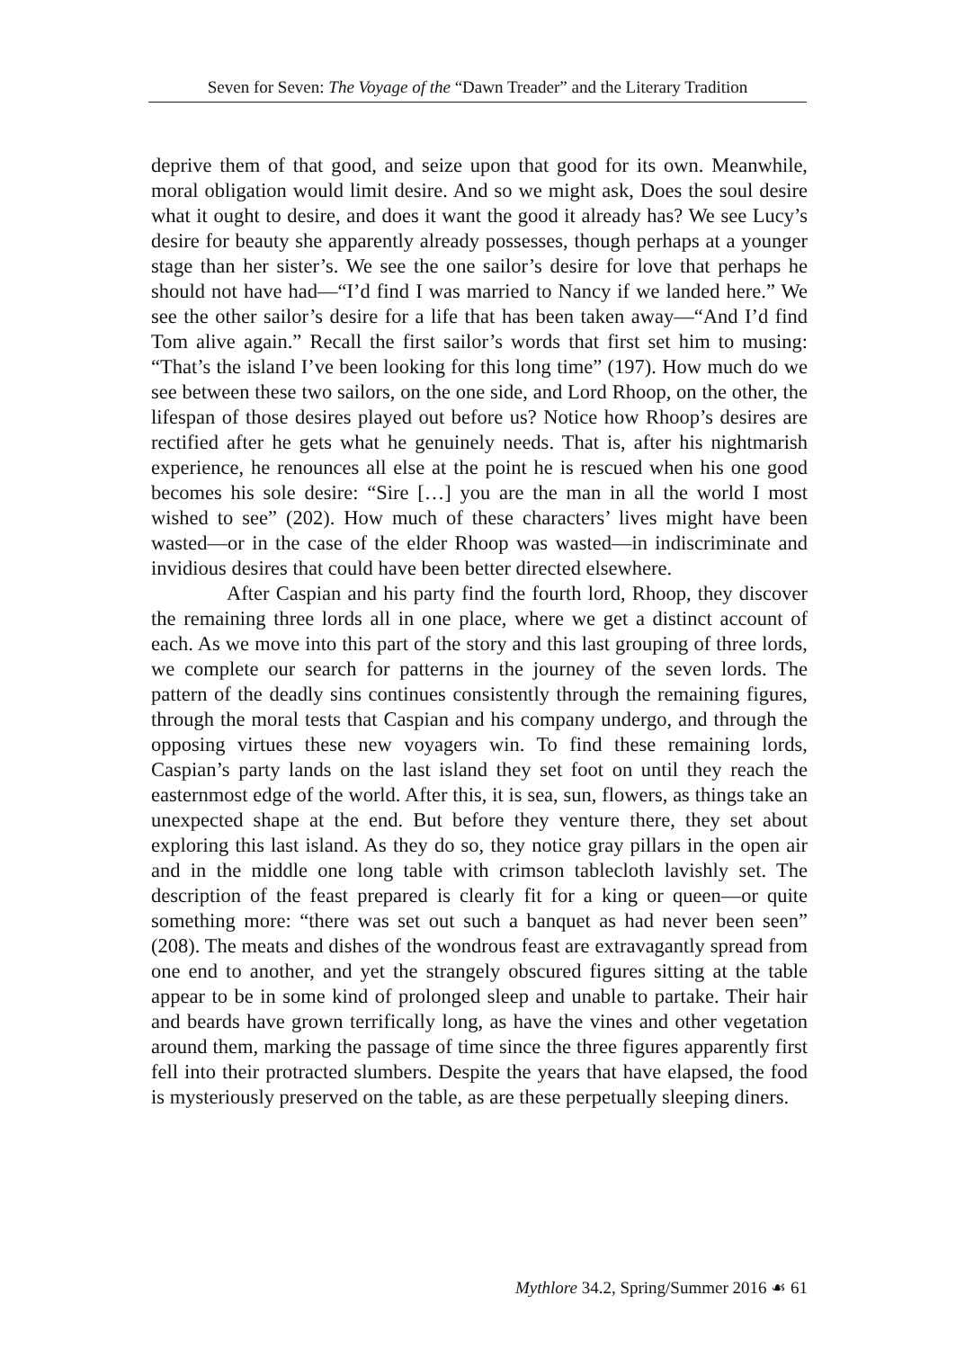Seven for Seven: The Voyage of the “Dawn Treader” and the Literary Tradition
deprive them of that good, and seize upon that good for its own. Meanwhile, moral obligation would limit desire. And so we might ask, Does the soul desire what it ought to desire, and does it want the good it already has? We see Lucy’s desire for beauty she apparently already possesses, though perhaps at a younger stage than her sister’s. We see the one sailor’s desire for love that perhaps he should not have had—“I’d find I was married to Nancy if we landed here.” We see the other sailor’s desire for a life that has been taken away—“And I’d find Tom alive again.” Recall the first sailor’s words that first set him to musing: “That’s the island I’ve been looking for this long time” (197). How much do we see between these two sailors, on the one side, and Lord Rhoop, on the other, the lifespan of those desires played out before us? Notice how Rhoop’s desires are rectified after he gets what he genuinely needs. That is, after his nightmarish experience, he renounces all else at the point he is rescued when his one good becomes his sole desire: “Sire […] you are the man in all the world I most wished to see” (202). How much of these characters’ lives might have been wasted—or in the case of the elder Rhoop was wasted—in indiscriminate and invidious desires that could have been better directed elsewhere.
After Caspian and his party find the fourth lord, Rhoop, they discover the remaining three lords all in one place, where we get a distinct account of each. As we move into this part of the story and this last grouping of three lords, we complete our search for patterns in the journey of the seven lords. The pattern of the deadly sins continues consistently through the remaining figures, through the moral tests that Caspian and his company undergo, and through the opposing virtues these new voyagers win. To find these remaining lords, Caspian’s party lands on the last island they set foot on until they reach the easternmost edge of the world. After this, it is sea, sun, flowers, as things take an unexpected shape at the end. But before they venture there, they set about exploring this last island. As they do so, they notice gray pillars in the open air and in the middle one long table with crimson tablecloth lavishly set. The description of the feast prepared is clearly fit for a king or queen—or quite something more: “there was set out such a banquet as had never been seen” (208). The meats and dishes of the wondrous feast are extravagantly spread from one end to another, and yet the strangely obscured figures sitting at the table appear to be in some kind of prolonged sleep and unable to partake. Their hair and beards have grown terrifically long, as have the vines and other vegetation around them, marking the passage of time since the three figures apparently first fell into their protracted slumbers. Despite the years that have elapsed, the food is mysteriously preserved on the table, as are these perpetually sleeping diners.
Mythlore 34.2, Spring/Summer 2016 ☙ 61